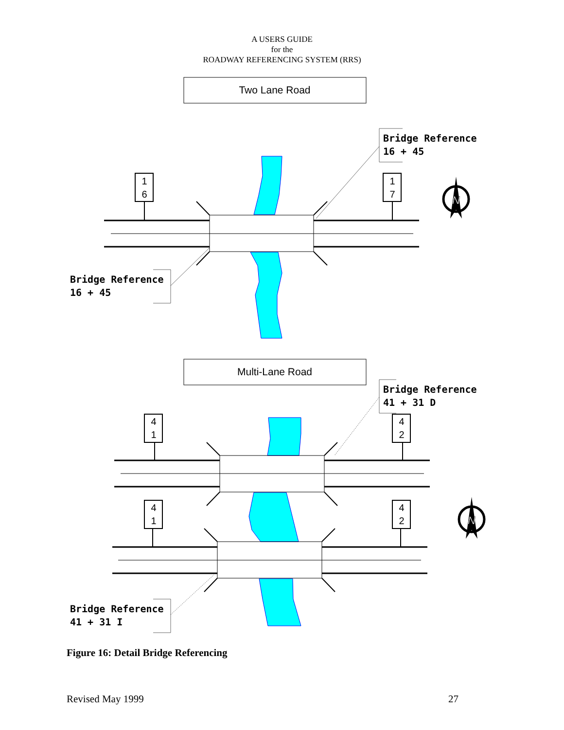A USERS GUIDE
for the
ROADWAY REFERENCING SYSTEM (RRS)
Two Lane Road
1
6
1
7
Bridge Reference
16 + 45
Bridge Reference
16 + 45
N
Multi-Lane Road
4
1
4
2
4
1
4
2
Bridge Reference
41 + 31 D
Bridge Reference
41 + 31 I
N
Figure 16: Detail Bridge Referencing
Revised May 1999 27